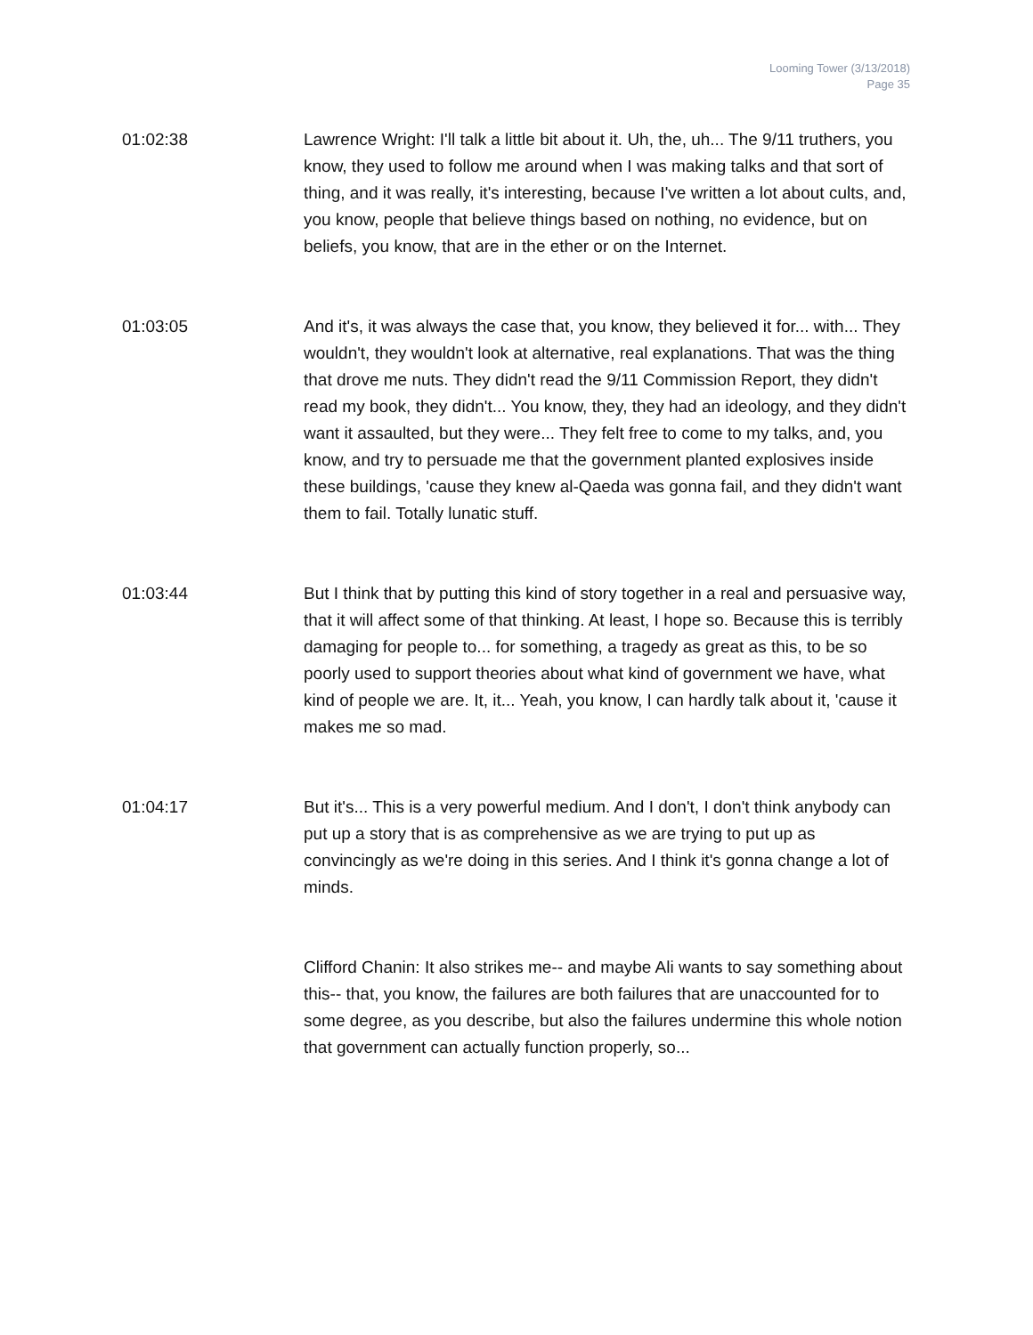Looming Tower (3/13/2018)
Page 35
01:02:38 Lawrence Wright: I'll talk a little bit about it. Uh, the, uh... The 9/11 truthers, you know, they used to follow me around when I was making talks and that sort of thing, and it was really, it's interesting, because I've written a lot about cults, and, you know, people that believe things based on nothing, no evidence, but on beliefs, you know, that are in the ether or on the Internet.
01:03:05 And it's, it was always the case that, you know, they believed it for... with... They wouldn't, they wouldn't look at alternative, real explanations. That was the thing that drove me nuts. They didn't read the 9/11 Commission Report, they didn't read my book, they didn't... You know, they, they had an ideology, and they didn't want it assaulted, but they were... They felt free to come to my talks, and, you know, and try to persuade me that the government planted explosives inside these buildings, 'cause they knew al-Qaeda was gonna fail, and they didn't want them to fail. Totally lunatic stuff.
01:03:44 But I think that by putting this kind of story together in a real and persuasive way, that it will affect some of that thinking. At least, I hope so. Because this is terribly damaging for people to... for something, a tragedy as great as this, to be so poorly used to support theories about what kind of government we have, what kind of people we are. It, it... Yeah, you know, I can hardly talk about it, 'cause it makes me so mad.
01:04:17 But it's... This is a very powerful medium. And I don't, I don't think anybody can put up a story that is as comprehensive as we are trying to put up as convincingly as we're doing in this series. And I think it's gonna change a lot of minds.
Clifford Chanin: It also strikes me-- and maybe Ali wants to say something about this-- that, you know, the failures are both failures that are unaccounted for to some degree, as you describe, but also the failures undermine this whole notion that government can actually function properly, so...